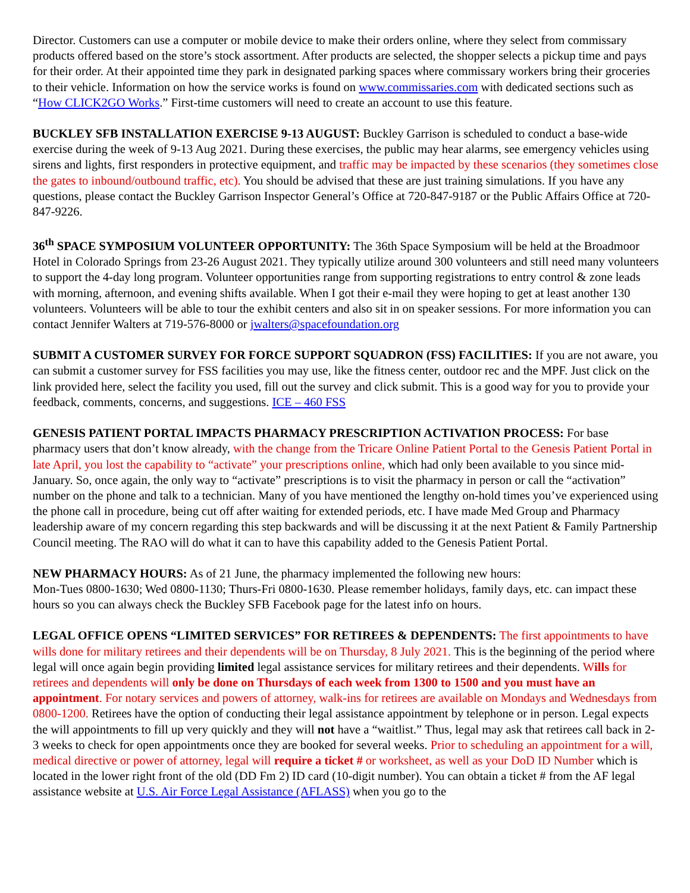Director. Customers can use a computer or mobile device to make their orders online, where they select from commissary products offered based on the store’s stock assortment. After products are selected, the shopper selects a pickup time and pays for their order. At their appointed time they park in designated parking spaces where commissary workers bring their groceries to their vehicle. Information on how the service works is found on www.commissaries.com with dedicated sections such as “How CLICK2GO Works.” First-time customers will need to create an account to use this feature.
BUCKLEY SFB INSTALLATION EXERCISE 9-13 AUGUST: Buckley Garrison is scheduled to conduct a base-wide exercise during the week of 9-13 Aug 2021. During these exercises, the public may hear alarms, see emergency vehicles using sirens and lights, first responders in protective equipment, and traffic may be impacted by these scenarios (they sometimes close the gates to inbound/outbound traffic, etc). You should be advised that these are just training simulations. If you have any questions, please contact the Buckley Garrison Inspector General’s Office at 720-847-9187 or the Public Affairs Office at 720-847-9226.
36<sup>th</sup> SPACE SYMPOSIUM VOLUNTEER OPPORTUNITY: The 36th Space Symposium will be held at the Broadmoor Hotel in Colorado Springs from 23-26 August 2021. They typically utilize around 300 volunteers and still need many volunteers to support the 4-day long program. Volunteer opportunities range from supporting registrations to entry control & zone leads with morning, afternoon, and evening shifts available. When I got their e-mail they were hoping to get at least another 130 volunteers. Volunteers will be able to tour the exhibit centers and also sit in on speaker sessions. For more information you can contact Jennifer Walters at 719-576-8000 or jwalters@spacefoundation.org
SUBMIT A CUSTOMER SURVEY FOR FORCE SUPPORT SQUADRON (FSS) FACILITIES: If you are not aware, you can submit a customer survey for FSS facilities you may use, like the fitness center, outdoor rec and the MPF. Just click on the link provided here, select the facility you used, fill out the survey and click submit. This is a good way for you to provide your feedback, comments, concerns, and suggestions. ICE – 460 FSS
GENESIS PATIENT PORTAL IMPACTS PHARMACY PRESCRIPTION ACTIVATION PROCESS: For base pharmacy users that don’t know already, with the change from the Tricare Online Patient Portal to the Genesis Patient Portal in late April, you lost the capability to “activate” your prescriptions online, which had only been available to you since mid-January. So, once again, the only way to “activate” prescriptions is to visit the pharmacy in person or call the “activation” number on the phone and talk to a technician. Many of you have mentioned the lengthy on-hold times you’ve experienced using the phone call in procedure, being cut off after waiting for extended periods, etc. I have made Med Group and Pharmacy leadership aware of my concern regarding this step backwards and will be discussing it at the next Patient & Family Partnership Council meeting. The RAO will do what it can to have this capability added to the Genesis Patient Portal.
NEW PHARMACY HOURS: As of 21 June, the pharmacy implemented the following new hours:
Mon-Tues 0800-1630; Wed 0800-1130; Thurs-Fri 0800-1630. Please remember holidays, family days, etc. can impact these hours so you can always check the Buckley SFB Facebook page for the latest info on hours.
LEGAL OFFICE OPENS “LIMITED SERVICES” FOR RETIREES & DEPENDENTS: The first appointments to have wills done for military retirees and their dependents will be on Thursday, 8 July 2021. This is the beginning of the period where legal will once again begin providing limited legal assistance services for military retirees and their dependents. Wills for retirees and dependents will only be done on Thursdays of each week from 1300 to 1500 and you must have an appointment. For notary services and powers of attorney, walk-ins for retirees are available on Mondays and Wednesdays from 0800-1200. Retirees have the option of conducting their legal assistance appointment by telephone or in person. Legal expects the will appointments to fill up very quickly and they will not have a “waitlist.” Thus, legal may ask that retirees call back in 2-3 weeks to check for open appointments once they are booked for several weeks. Prior to scheduling an appointment for a will, medical directive or power of attorney, legal will require a ticket # or worksheet, as well as your DoD ID Number which is located in the lower right front of the old (DD Fm 2) ID card (10-digit number). You can obtain a ticket # from the AF legal assistance website at U.S. Air Force Legal Assistance (AFLASS) when you go to the